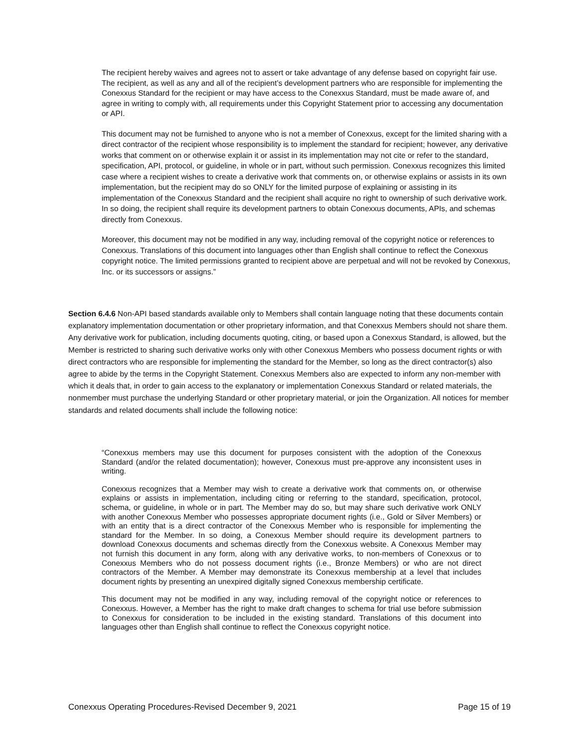The recipient hereby waives and agrees not to assert or take advantage of any defense based on copyright fair use. The recipient, as well as any and all of the recipient’s development partners who are responsible for implementing the Conexxus Standard for the recipient or may have access to the Conexxus Standard, must be made aware of, and agree in writing to comply with, all requirements under this Copyright Statement prior to accessing any documentation or API.
This document may not be furnished to anyone who is not a member of Conexxus, except for the limited sharing with a direct contractor of the recipient whose responsibility is to implement the standard for recipient; however, any derivative works that comment on or otherwise explain it or assist in its implementation may not cite or refer to the standard, specification, API, protocol, or guideline, in whole or in part, without such permission. Conexxus recognizes this limited case where a recipient wishes to create a derivative work that comments on, or otherwise explains or assists in its own implementation, but the recipient may do so ONLY for the limited purpose of explaining or assisting in its implementation of the Conexxus Standard and the recipient shall acquire no right to ownership of such derivative work. In so doing, the recipient shall require its development partners to obtain Conexxus documents, APIs, and schemas directly from Conexxus.
Moreover, this document may not be modified in any way, including removal of the copyright notice or references to Conexxus. Translations of this document into languages other than English shall continue to reflect the Conexxus copyright notice. The limited permissions granted to recipient above are perpetual and will not be revoked by Conexxus, Inc. or its successors or assigns.”
Section 6.4.6 Non-API based standards available only to Members shall contain language noting that these documents contain explanatory implementation documentation or other proprietary information, and that Conexxus Members should not share them. Any derivative work for publication, including documents quoting, citing, or based upon a Conexxus Standard, is allowed, but the Member is restricted to sharing such derivative works only with other Conexxus Members who possess document rights or with direct contractors who are responsible for implementing the standard for the Member, so long as the direct contractor(s) also agree to abide by the terms in the Copyright Statement. Conexxus Members also are expected to inform any non-member with which it deals that, in order to gain access to the explanatory or implementation Conexxus Standard or related materials, the nonmember must purchase the underlying Standard or other proprietary material, or join the Organization. All notices for member standards and related documents shall include the following notice:
“Conexxus members may use this document for purposes consistent with the adoption of the Conexxus Standard (and/or the related documentation); however, Conexxus must pre-approve any inconsistent uses in writing.
Conexxus recognizes that a Member may wish to create a derivative work that comments on, or otherwise explains or assists in implementation, including citing or referring to the standard, specification, protocol, schema, or guideline, in whole or in part. The Member may do so, but may share such derivative work ONLY with another Conexxus Member who possesses appropriate document rights (i.e., Gold or Silver Members) or with an entity that is a direct contractor of the Conexxus Member who is responsible for implementing the standard for the Member. In so doing, a Conexxus Member should require its development partners to download Conexxus documents and schemas directly from the Conexxus website. A Conexxus Member may not furnish this document in any form, along with any derivative works, to non-members of Conexxus or to Conexxus Members who do not possess document rights (i.e., Bronze Members) or who are not direct contractors of the Member. A Member may demonstrate its Conexxus membership at a level that includes document rights by presenting an unexpired digitally signed Conexxus membership certificate.
This document may not be modified in any way, including removal of the copyright notice or references to Conexxus. However, a Member has the right to make draft changes to schema for trial use before submission to Conexxus for consideration to be included in the existing standard. Translations of this document into languages other than English shall continue to reflect the Conexxus copyright notice.
Conexxus Operating Procedures-Revised December 9, 2021 Page 15 of 19